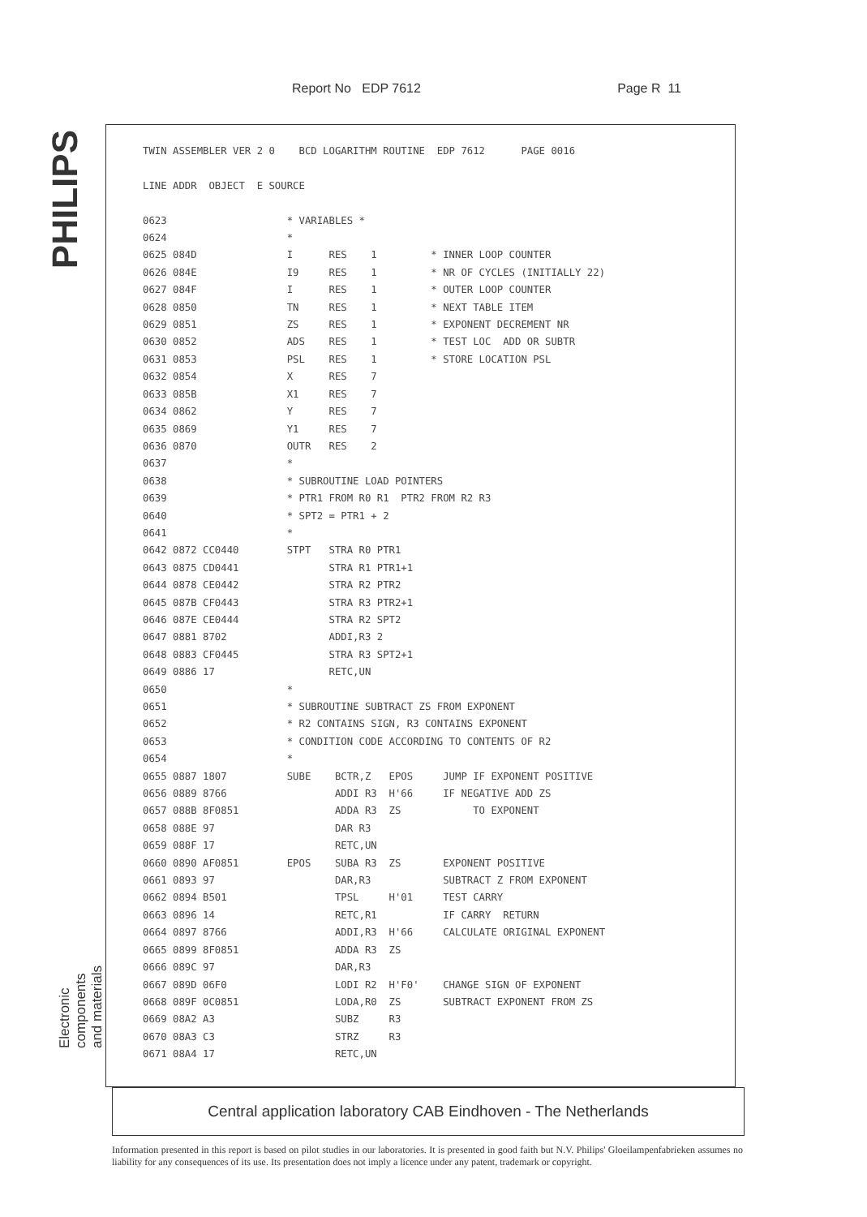Report No EDP 7612 Page R 11
PHILIPS
TWIN ASSEMBLER VER 2 0    BCD LOGARITHM ROUTINE  EDP 7612      PAGE 0016

LINE ADDR  OBJECT  E SOURCE

0623                    * VARIABLES *
0624                    *
0625 084D               I      RES    1         * INNER LOOP COUNTER
0626 084E               I9     RES    1         * NR OF CYCLES (INITIALLY 22)
0627 084F               I      RES    1         * OUTER LOOP COUNTER
0628 0850               TN     RES    1         * NEXT TABLE ITEM
0629 0851               ZS     RES    1         * EXPONENT DECREMENT NR
0630 0852               ADS    RES    1         * TEST LOC  ADD OR SUBTR
0631 0853               PSL    RES    1         * STORE LOCATION PSL
0632 0854               X      RES    7
0633 085B               X1     RES    7
0634 0862               Y      RES    7
0635 0869               Y1     RES    7
0636 0870               OUTR   RES    2
0637                    *
0638                    * SUBROUTINE LOAD POINTERS
0639                    * PTR1 FROM R0 R1  PTR2 FROM R2 R3
0640                    * SPT2 = PTR1 + 2
0641                    *
0642 0872 CC0440        STPT   STRA R0 PTR1
0643 0875 CD0441               STRA R1 PTR1+1
0644 0878 CE0442               STRA R2 PTR2
0645 087B CF0443               STRA R3 PTR2+1
0646 087E CE0444               STRA R2 SPT2
0647 0881 8702                 ADDI,R3 2
0648 0883 CF0445               STRA R3 SPT2+1
0649 0886 17                   RETC,UN
0650                    *
0651                    * SUBROUTINE SUBTRACT ZS FROM EXPONENT
0652                    * R2 CONTAINS SIGN, R3 CONTAINS EXPONENT
0653                    * CONDITION CODE ACCORDING TO CONTENTS OF R2
0654                    *
0655 0887 1807          SUBE    BCTR,Z   EPOS     JUMP IF EXPONENT POSITIVE
0656 0889 8766                  ADDI R3  H'66     IF NEGATIVE ADD ZS
0657 088B 8F0851                ADDA R3  ZS            TO EXPONENT
0658 088E 97                    DAR R3
0659 088F 17                    RETC,UN
0660 0890 AF0851        EPOS    SUBA R3  ZS       EXPONENT POSITIVE
0661 0893 97                    DAR,R3            SUBTRACT Z FROM EXPONENT
0662 0894 B501                  TPSL     H'01     TEST CARRY
0663 0896 14                    RETC,R1           IF CARRY  RETURN
0664 0897 8766                  ADDI,R3  H'66     CALCULATE ORIGINAL EXPONENT
0665 0899 8F0851                ADDA R3  ZS
0666 089C 97                    DAR,R3
0667 089D 06F0                  LODI R2  H'F0'    CHANGE SIGN OF EXPONENT
0668 089F 0C0851                LODA,R0  ZS       SUBTRACT EXPONENT FROM ZS
0669 08A2 A3                    SUBZ     R3
0670 08A3 C3                    STRZ     R3
0671 08A4 17                    RETC,UN
Electronic
components
and materials
Central application laboratory CAB Eindhoven - The Netherlands
Information presented in this report is based on pilot studies in our laboratories. It is presented in good faith but N.V. Philips' Gloeilampenfabrieken assumes no liability for any consequences of its use. Its presentation does not imply a licence under any patent, trademark or copyright.